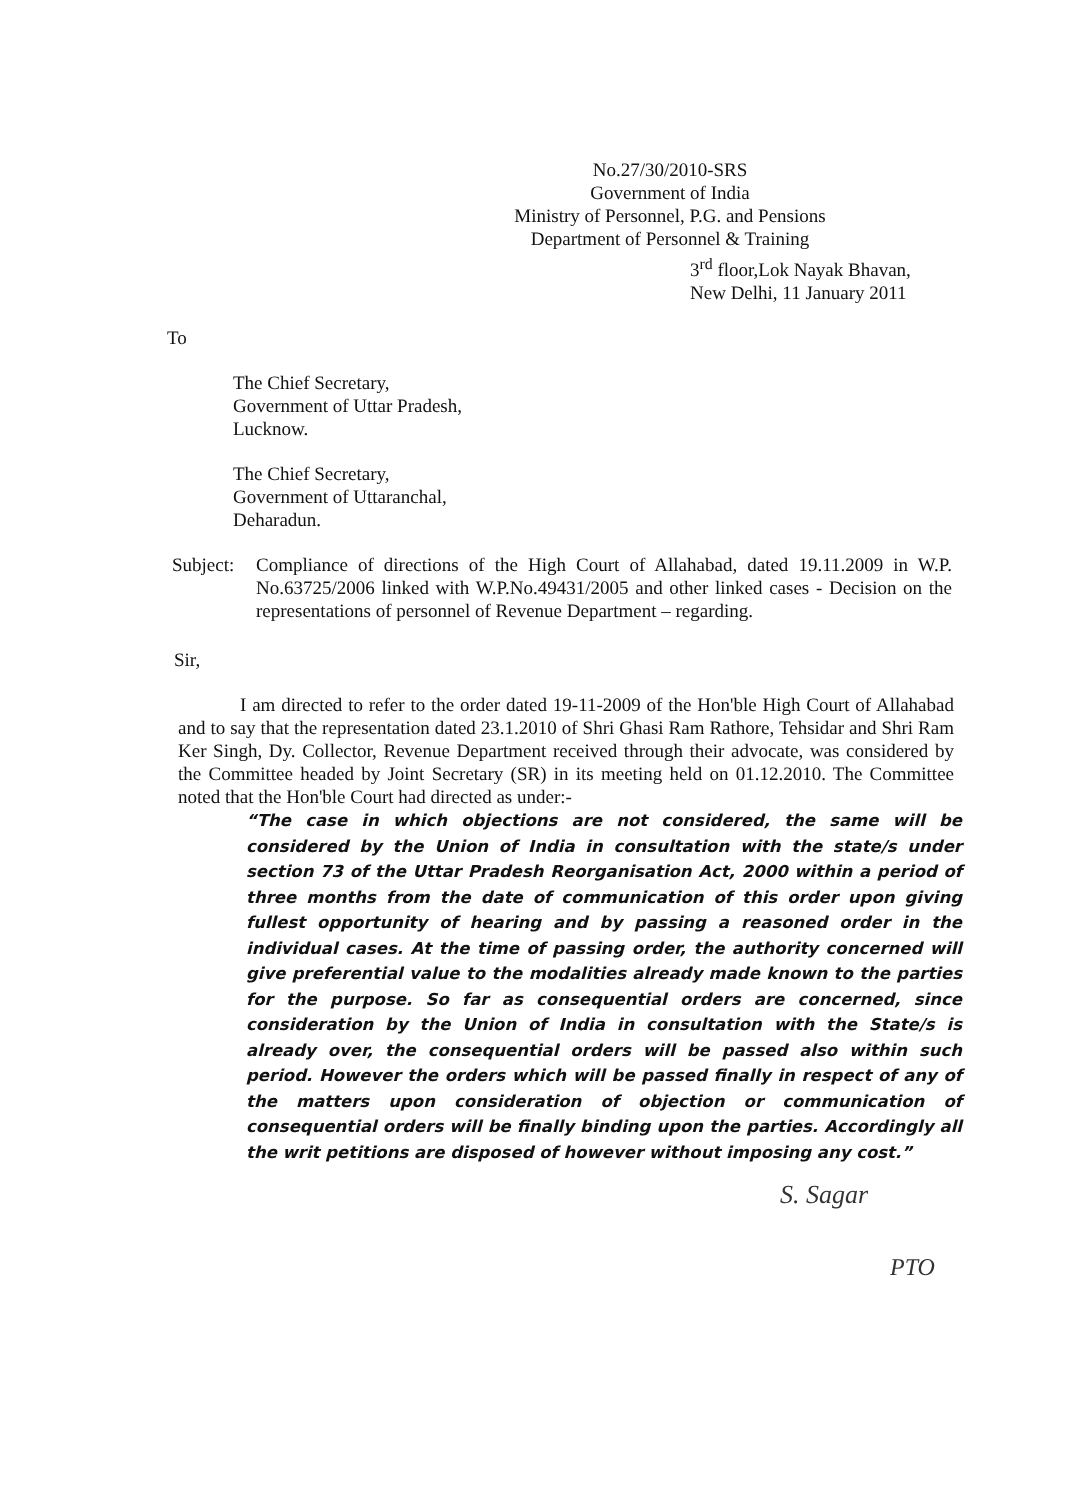No.27/30/2010-SRS
Government of India
Ministry of Personnel, P.G. and Pensions
Department of Personnel & Training
3<sup>rd</sup> floor,Lok Nayak Bhavan,
New Delhi, 11 January 2011
To
The Chief Secretary,
Government of Uttar Pradesh,
Lucknow.
The Chief Secretary,
Government of Uttaranchal,
Deharadun.
Subject:
Compliance of directions of the High Court of Allahabad, dated 19.11.2009 in W.P. No.63725/2006 linked with W.P.No.49431/2005 and other linked cases - Decision on the representations of personnel of Revenue Department – regarding.
Sir,
I am directed to refer to the order dated 19-11-2009 of the Hon'ble High Court of Allahabad and to say that the representation dated 23.1.2010 of Shri Ghasi Ram Rathore, Tehsidar and Shri Ram Ker Singh, Dy. Collector, Revenue Department received through their advocate, was considered by the Committee headed by Joint Secretary (SR) in its meeting held on 01.12.2010. The Committee noted that the Hon'ble Court had directed as under:-
“The case in which objections are not considered, the same will be considered by the Union of India in consultation with the state/s under section 73 of the Uttar Pradesh Reorganisation Act, 2000 within a period of three months from the date of communication of this order upon giving fullest opportunity of hearing and by passing a reasoned order in the individual cases. At the time of passing order, the authority concerned will give preferential value to the modalities already made known to the parties for the purpose. So far as consequential orders are concerned, since consideration by the Union of India in consultation with the State/s is already over, the consequential orders will be passed also within such period. However the orders which will be passed finally in respect of any of the matters upon consideration of objection or communication of consequential orders will be finally binding upon the parties. Accordingly all the writ petitions are disposed of however without imposing any cost.”
S. Sagar
PTO